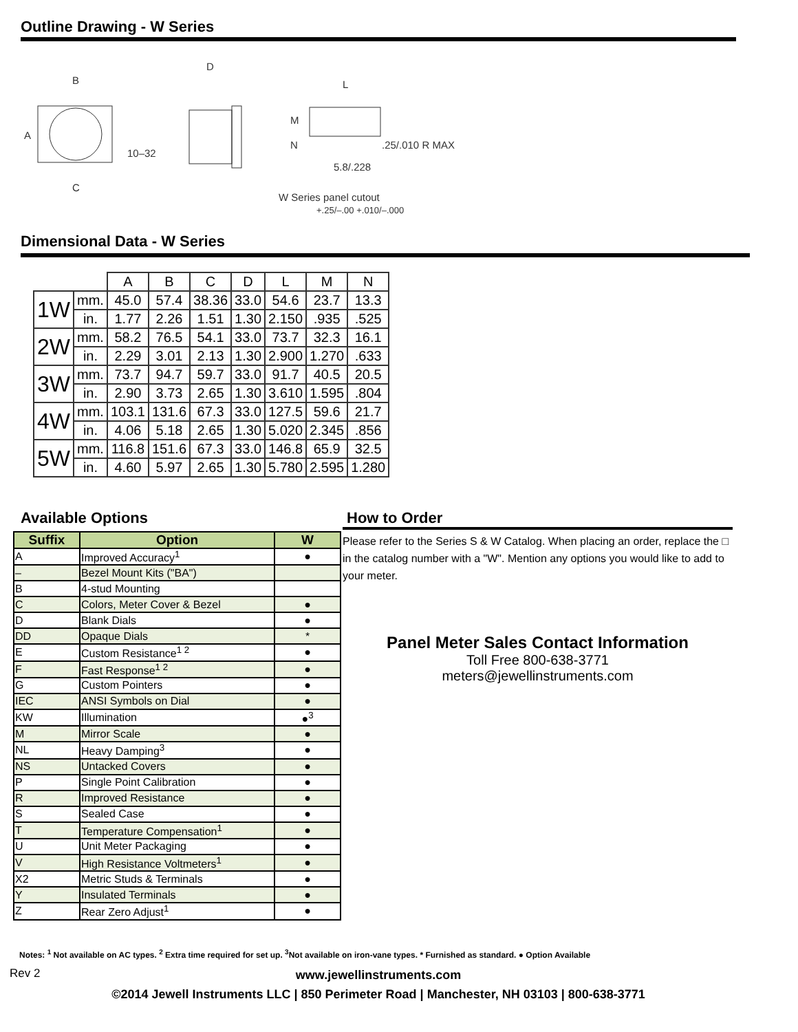Outline Drawing - W Series
B
A
C
D
10–32
L
M
N .25/.010 R MAX
5.8/.228
W Series panel cutout
+.25/–.00 +.010/–.000
Dimensional Data - W Series
| | | A | B | C | D | L | M | N |
| --- | --- | --- | --- | --- | --- | --- | --- | --- |
| 1W | mm. | 45.0 | 57.4 | 38.36 | 33.0 | 54.6 | 23.7 | 13.3 |
| | in. | 1.77 | 2.26 | 1.51 | 1.30 | 2.150 | .935 | .525 |
| 2W | mm. | 58.2 | 76.5 | 54.1 | 33.0 | 73.7 | 32.3 | 16.1 |
| | in. | 2.29 | 3.01 | 2.13 | 1.30 | 2.900 | 1.270 | .633 |
| 3W | mm. | 73.7 | 94.7 | 59.7 | 33.0 | 91.7 | 40.5 | 20.5 |
| | in. | 2.90 | 3.73 | 2.65 | 1.30 | 3.610 | 1.595 | .804 |
| 4W | mm. | 103.1 | 131.6 | 67.3 | 33.0 | 127.5 | 59.6 | 21.7 |
| | in. | 4.06 | 5.18 | 2.65 | 1.30 | 5.020 | 2.345 | .856 |
| 5W | mm. | 116.8 | 151.6 | 67.3 | 33.0 | 146.8 | 65.9 | 32.5 |
| | in. | 4.60 | 5.97 | 2.65 | 1.30 | 5.780 | 2.595 | 1.280 |
Available Options
| Suffix | Option | W |
| --- | --- | --- |
| A | Improved Accuracy<sup>1</sup> | ● |
| – | Bezel Mount Kits ("BA") | |
| B | 4-stud Mounting | |
| C | Colors, Meter Cover & Bezel | ● |
| D | Blank Dials | ● |
| DD | Opaque Dials | * |
| E | Custom Resistance<sup>1 2</sup> | ● |
| F | Fast Response<sup>1 2</sup> | ● |
| G | Custom Pointers | ● |
| IEC | ANSI Symbols on Dial | ● |
| KW | Illumination | ●<sup>3</sup> |
| M | Mirror Scale | ● |
| NL | Heavy Damping<sup>3</sup> | ● |
| NS | Untacked Covers | ● |
| P | Single Point Calibration | ● |
| R | Improved Resistance | ● |
| S | Sealed Case | ● |
| T | Temperature Compensation<sup>1</sup> | ● |
| U | Unit Meter Packaging | ● |
| V | High Resistance Voltmeters<sup>1</sup> | ● |
| X2 | Metric Studs & Terminals | ● |
| Y | Insulated Terminals | ● |
| Z | Rear Zero Adjust<sup>1</sup> | ● |
How to Order
Please refer to the Series S & W Catalog. When placing an order, replace the □ in the catalog number with a "W". Mention any options you would like to add to your meter.
Panel Meter Sales Contact Information
Toll Free 800-638-3771
meters@jewellinstruments.com
Notes: <sup>1</sup> Not available on AC types. <sup>2</sup> Extra time required for set up. <sup>3</sup>Not available on iron-vane types. * Furnished as standard. ● Option Available
Rev 2
www.jewellinstruments.com
©2014 Jewell Instruments LLC | 850 Perimeter Road | Manchester, NH 03103 | 800-638-3771